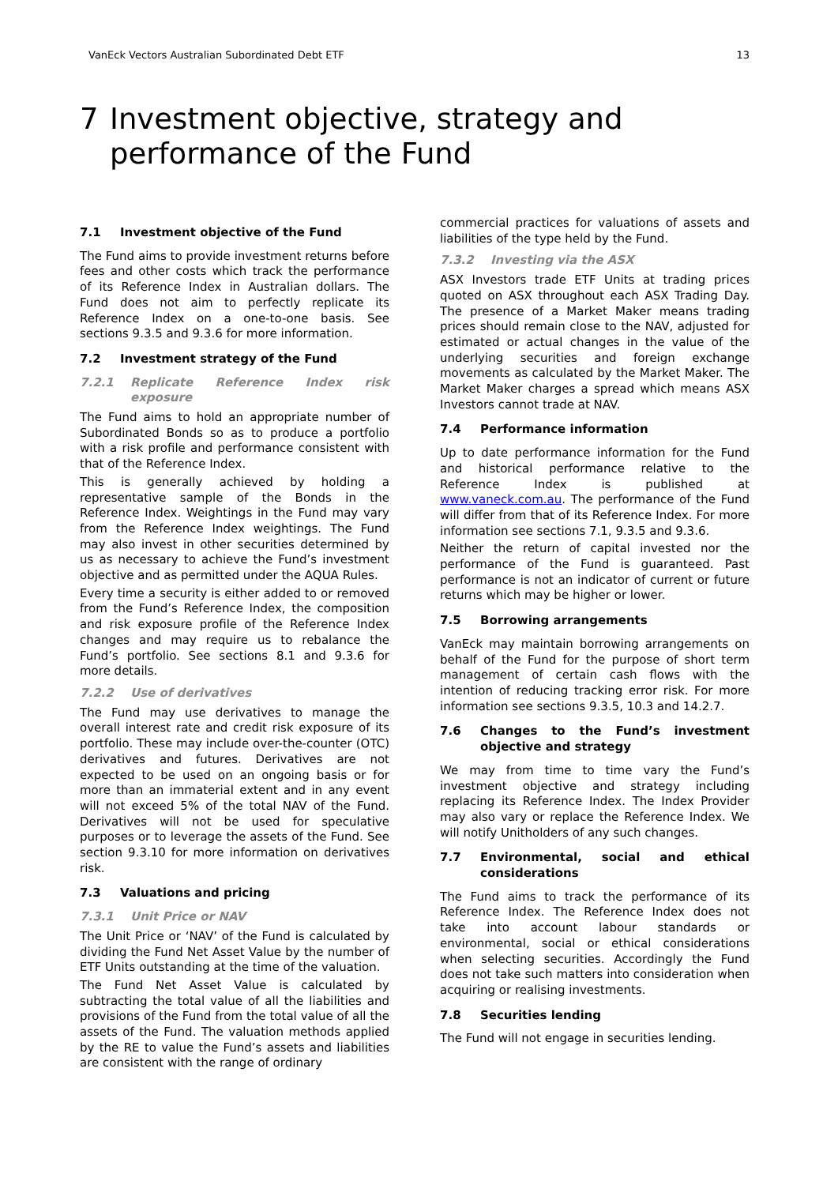VanEck Vectors Australian Subordinated Debt ETF 13
7 Investment objective, strategy and
performance of the Fund
7.1 Investment objective of the Fund
The Fund aims to provide investment returns before fees and other costs which track the performance of its Reference Index in Australian dollars. The Fund does not aim to perfectly replicate its Reference Index on a one-to-one basis. See sections 9.3.5 and 9.3.6 for more information.
7.2 Investment strategy of the Fund
7.2.1 Replicate Reference Index risk exposure
The Fund aims to hold an appropriate number of Subordinated Bonds so as to produce a portfolio with a risk profile and performance consistent with that of the Reference Index.
This is generally achieved by holding a representative sample of the Bonds in the Reference Index. Weightings in the Fund may vary from the Reference Index weightings. The Fund may also invest in other securities determined by us as necessary to achieve the Fund’s investment objective and as permitted under the AQUA Rules.
Every time a security is either added to or removed from the Fund’s Reference Index, the composition and risk exposure profile of the Reference Index changes and may require us to rebalance the Fund’s portfolio. See sections 8.1 and 9.3.6 for more details.
7.2.2 Use of derivatives
The Fund may use derivatives to manage the overall interest rate and credit risk exposure of its portfolio. These may include over-the-counter (OTC) derivatives and futures. Derivatives are not expected to be used on an ongoing basis or for more than an immaterial extent and in any event will not exceed 5% of the total NAV of the Fund. Derivatives will not be used for speculative purposes or to leverage the assets of the Fund. See section 9.3.10 for more information on derivatives risk.
7.3 Valuations and pricing
7.3.1 Unit Price or NAV
The Unit Price or ‘NAV’ of the Fund is calculated by dividing the Fund Net Asset Value by the number of ETF Units outstanding at the time of the valuation.
The Fund Net Asset Value is calculated by subtracting the total value of all the liabilities and provisions of the Fund from the total value of all the assets of the Fund. The valuation methods applied by the RE to value the Fund’s assets and liabilities are consistent with the range of ordinary
commercial practices for valuations of assets and liabilities of the type held by the Fund.
7.3.2 Investing via the ASX
ASX Investors trade ETF Units at trading prices quoted on ASX throughout each ASX Trading Day. The presence of a Market Maker means trading prices should remain close to the NAV, adjusted for estimated or actual changes in the value of the underlying securities and foreign exchange movements as calculated by the Market Maker. The Market Maker charges a spread which means ASX Investors cannot trade at NAV.
7.4 Performance information
Up to date performance information for the Fund and historical performance relative to the Reference Index is published at www.vaneck.com.au. The performance of the Fund will differ from that of its Reference Index. For more information see sections 7.1, 9.3.5 and 9.3.6.
Neither the return of capital invested nor the performance of the Fund is guaranteed. Past performance is not an indicator of current or future returns which may be higher or lower.
7.5 Borrowing arrangements
VanEck may maintain borrowing arrangements on behalf of the Fund for the purpose of short term management of certain cash flows with the intention of reducing tracking error risk. For more information see sections 9.3.5, 10.3 and 14.2.7.
7.6 Changes to the Fund’s investment objective and strategy
We may from time to time vary the Fund’s investment objective and strategy including replacing its Reference Index. The Index Provider may also vary or replace the Reference Index. We will notify Unitholders of any such changes.
7.7 Environmental, social and ethical considerations
The Fund aims to track the performance of its Reference Index. The Reference Index does not take into account labour standards or environmental, social or ethical considerations when selecting securities. Accordingly the Fund does not take such matters into consideration when acquiring or realising investments.
7.8 Securities lending
The Fund will not engage in securities lending.